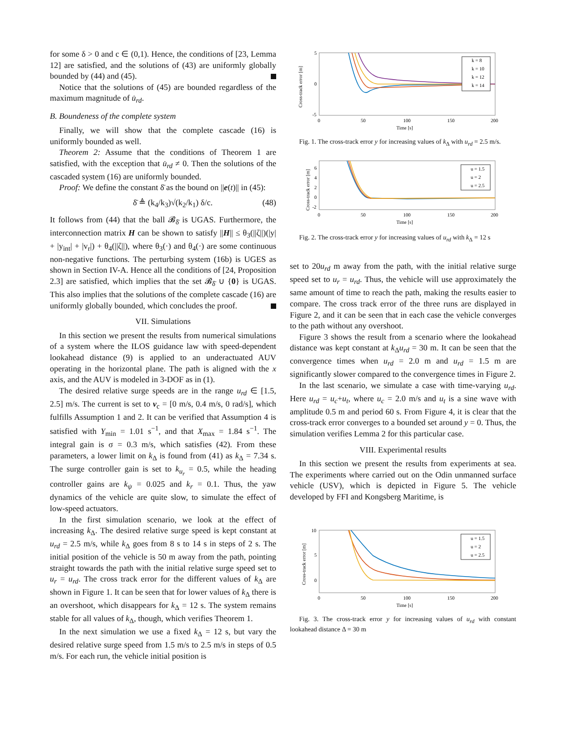for some δ > 0 and c ∈ (0,1). Hence, the conditions of [23, Lemma 12] are satisfied, and the solutions of (43) are uniformly globally bounded by (44) and (45).
Notice that the solutions of (45) are bounded regardless of the maximum magnitude of u̇<sub>rd</sub>.
B. Boundeness of the complete system
Finally, we will show that the complete cascade (16) is uniformly bounded as well.
Theorem 2: Assume that the conditions of Theorem 1 are satisfied, with the exception that u̇<sub>rd</sub> ≠ 0. Then the solutions of the cascaded system (16) are uniformly bounded.
Proof: We define the constant δ̄ as the bound on ||e(t)|| in (45):
δ̄ ≜ (k<sub>4</sub>/k<sub>3</sub>)√(k<sub>2</sub>/k<sub>1</sub>) δ/c. (48)
It follows from (44) that the ball 𝓑<sub>δ̄</sub> is UGAS. Furthermore, the interconnection matrix H can be shown to satisfy ||H|| ≤ θ<sub>3</sub>(||ζ||)(|y| + |y<sub>int</sub>| + |v<sub>r</sub>|) + θ<sub>4</sub>(||ζ||), where θ<sub>3</sub>(·) and θ<sub>4</sub>(·) are some continuous non-negative functions. The perturbing system (16b) is UGES as shown in Section IV-A. Hence all the conditions of [24, Proposition 2.3] are satisfied, which implies that the set 𝓑<sub>δ̄</sub> ∪ {0} is UGAS. This also implies that the solutions of the complete cascade (16) are uniformly globally bounded, which concludes the proof.
VII. Simulations
In this section we present the results from numerical simulations of a system where the ILOS guidance law with speed-dependent lookahead distance (9) is applied to an underactuated AUV operating in the horizontal plane. The path is aligned with the x axis, and the AUV is modeled in 3-DOF as in (1).
The desired relative surge speeds are in the range u<sub>rd</sub> ∈ [1.5, 2.5] m/s. The current is set to v<sub>c</sub> = [0 m/s, 0.4 m/s, 0 rad/s], which fulfills Assumption 1 and 2. It can be verified that Assumption 4 is satisfied with Y<sub>min</sub> = 1.01 s<sup>−1</sup>, and that X<sub>max</sub> = 1.84 s<sup>−1</sup>. The integral gain is σ = 0.3 m/s, which satisfies (42). From these parameters, a lower limit on k<sub>Δ</sub> is found from (41) as k<sub>Δ</sub> = 7.34 s. The surge controller gain is set to k<sub>u<sub>r</sub></sub> = 0.5, while the heading controller gains are k<sub>ψ</sub> = 0.025 and k<sub>r</sub> = 0.1. Thus, the yaw dynamics of the vehicle are quite slow, to simulate the effect of low-speed actuators.
In the first simulation scenario, we look at the effect of increasing k<sub>Δ</sub>. The desired relative surge speed is kept constant at u<sub>rd</sub> = 2.5 m/s, while k<sub>Δ</sub> goes from 8 s to 14 s in steps of 2 s. The initial position of the vehicle is 50 m away from the path, pointing straight towards the path with the initial relative surge speed set to u<sub>r</sub> = u<sub>rd</sub>. The cross track error for the different values of k<sub>Δ</sub> are shown in Figure 1. It can be seen that for lower values of k<sub>Δ</sub> there is an overshoot, which disappears for k<sub>Δ</sub> = 12 s. The system remains stable for all values of k<sub>Δ</sub>, though, which verifies Theorem 1.
In the next simulation we use a fixed k<sub>Δ</sub> = 12 s, but vary the desired relative surge speed from 1.5 m/s to 2.5 m/s in steps of 0.5 m/s. For each run, the vehicle initial position is
Cross-track error [m]
5
0
-5
0
50
100
150
200
Time [s]
k = 8
k = 10
k = 12
k = 14
Fig. 1. The cross-track error y for increasing values of k<sub>Δ</sub> with u<sub>rd</sub> = 2.5 m/s.
Cross-track error [m]
6
4
2
0
-2
0
50
100
150
200
Time [s]
u = 1.5
u = 2
u = 2.5
Fig. 2. The cross-track error y for increasing values of u<sub>rd</sub> with k<sub>Δ</sub> = 12 s
set to 20u<sub>rd</sub> m away from the path, with the initial relative surge speed set to u<sub>r</sub> = u<sub>rd</sub>. Thus, the vehicle will use approximately the same amount of time to reach the path, making the results easier to compare. The cross track error of the three runs are displayed in Figure 2, and it can be seen that in each case the vehicle converges to the path without any overshoot.
Figure 3 shows the result from a scenario where the lookahead distance was kept constant at k<sub>Δ</sub>u<sub>rd</sub> = 30 m. It can be seen that the convergence times when u<sub>rd</sub> = 2.0 m and u<sub>rd</sub> = 1.5 m are significantly slower compared to the convergence times in Figure 2.
In the last scenario, we simulate a case with time-varying u<sub>rd</sub>. Here u<sub>rd</sub> = u<sub>c</sub>+u<sub>t</sub>, where u<sub>c</sub> = 2.0 m/s and u<sub>t</sub> is a sine wave with amplitude 0.5 m and period 60 s. From Figure 4, it is clear that the cross-track error converges to a bounded set around y = 0. Thus, the simulation verifies Lemma 2 for this particular case.
VIII. Experimental results
In this section we present the results from experiments at sea. The experiments where carried out on the Odin unmanned surface vehicle (USV), which is depicted in Figure 5. The vehicle developed by FFI and Kongsberg Maritime, is
Cross-track error [m]
10
5
0
0
50
100
150
200
Time [s]
u = 1.5
u = 2
u = 2.5
Fig. 3. The cross-track error y for increasing values of u<sub>rd</sub> with constant lookahead distance Δ = 30 m